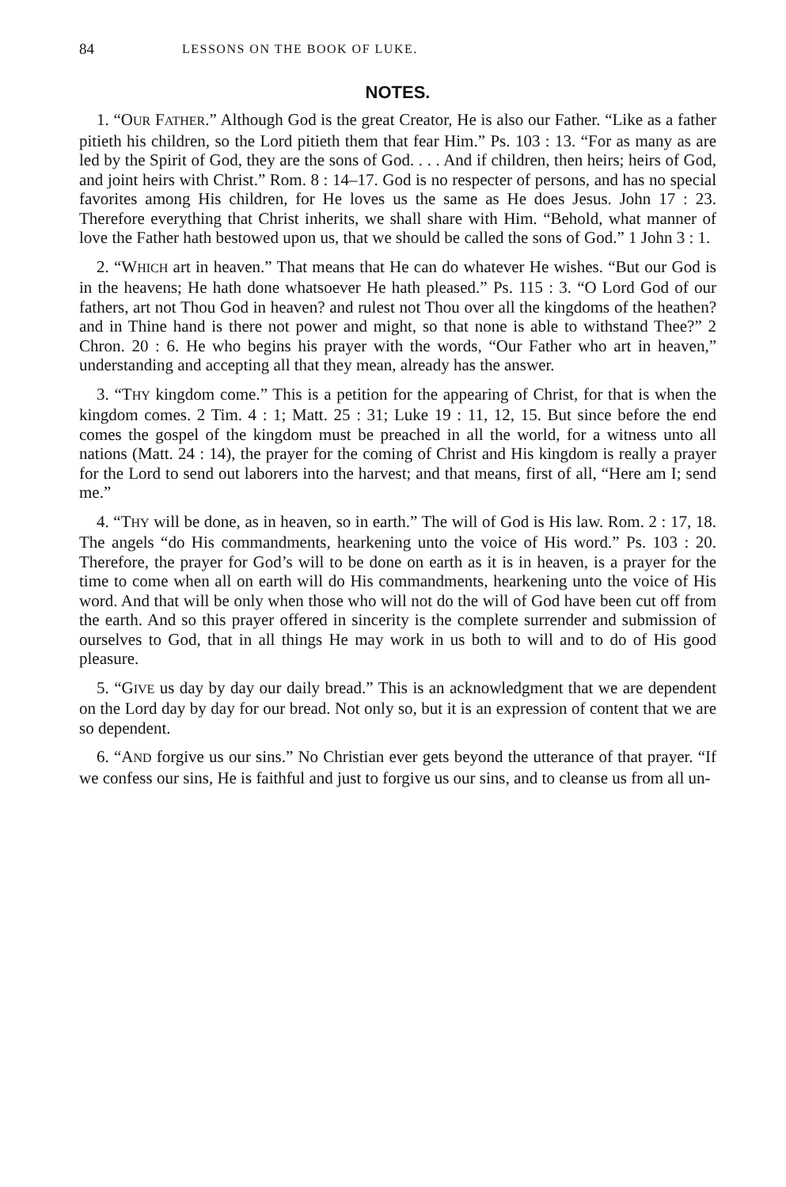84 LESSONS ON THE BOOK OF LUKE.
NOTES.
1. “OUR FATHER.” Although God is the great Creator, He is also our Father. “Like as a father pitieth his children, so the Lord pitieth them that fear Him.” Ps. 103 : 13. “For as many as are led by the Spirit of God, they are the sons of God. . . . And if children, then heirs; heirs of God, and joint heirs with Christ.” Rom. 8 : 14–17. God is no respecter of persons, and has no special favorites among His children, for He loves us the same as He does Jesus. John 17 : 23. Therefore everything that Christ inherits, we shall share with Him. “Behold, what manner of love the Father hath bestowed upon us, that we should be called the sons of God.” 1 John 3 : 1.
2. “WHICH art in heaven.” That means that He can do whatever He wishes. “But our God is in the heavens; He hath done whatsoever He hath pleased.” Ps. 115 : 3. “O Lord God of our fathers, art not Thou God in heaven? and rulest not Thou over all the kingdoms of the heathen? and in Thine hand is there not power and might, so that none is able to withstand Thee?” 2 Chron. 20 : 6. He who begins his prayer with the words, “Our Father who art in heaven,” understanding and accepting all that they mean, already has the answer.
3. “THY kingdom come.” This is a petition for the appearing of Christ, for that is when the kingdom comes. 2 Tim. 4 : 1; Matt. 25 : 31; Luke 19 : 11, 12, 15. But since before the end comes the gospel of the kingdom must be preached in all the world, for a witness unto all nations (Matt. 24 : 14), the prayer for the coming of Christ and His kingdom is really a prayer for the Lord to send out laborers into the harvest; and that means, first of all, “Here am I; send me.”
4. “THY will be done, as in heaven, so in earth.” The will of God is His law. Rom. 2 : 17, 18. The angels “do His commandments, hearkening unto the voice of His word.” Ps. 103 : 20. Therefore, the prayer for God’s will to be done on earth as it is in heaven, is a prayer for the time to come when all on earth will do His commandments, hearkening unto the voice of His word. And that will be only when those who will not do the will of God have been cut off from the earth. And so this prayer offered in sincerity is the complete surrender and submission of ourselves to God, that in all things He may work in us both to will and to do of His good pleasure.
5. “GIVE us day by day our daily bread.” This is an acknowledgment that we are dependent on the Lord day by day for our bread. Not only so, but it is an expression of content that we are so dependent.
6. “AND forgive us our sins.” No Christian ever gets beyond the utterance of that prayer. “If we confess our sins, He is faithful and just to forgive us our sins, and to cleanse us from all un-